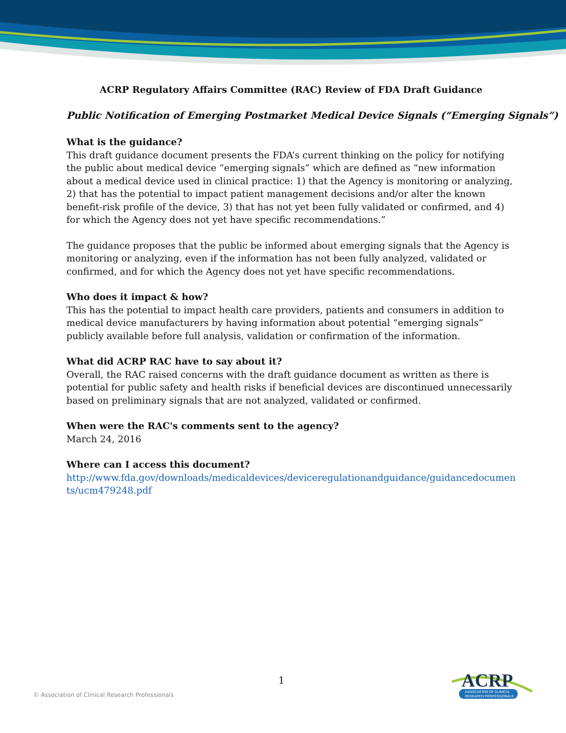ACRP Regulatory Affairs Committee (RAC) Review of FDA Draft Guidance
Public Notification of Emerging Postmarket Medical Device Signals (“Emerging Signals”)
What is the guidance?
This draft guidance document presents the FDA’s current thinking on the policy for notifying the public about medical device “emerging signals” which are defined as “new information about a medical device used in clinical practice: 1) that the Agency is monitoring or analyzing, 2) that has the potential to impact patient management decisions and/or alter the known benefit-risk profile of the device, 3) that has not yet been fully validated or confirmed, and 4) for which the Agency does not yet have specific recommendations.”
The guidance proposes that the public be informed about emerging signals that the Agency is monitoring or analyzing, even if the information has not been fully analyzed, validated or confirmed, and for which the Agency does not yet have specific recommendations.
Who does it impact & how?
This has the potential to impact health care providers, patients and consumers in addition to medical device manufacturers by having information about potential “emerging signals” publicly available before full analysis, validation or confirmation of the information.
What did ACRP RAC have to say about it?
Overall, the RAC raised concerns with the draft guidance document as written as there is potential for public safety and health risks if beneficial devices are discontinued unnecessarily based on preliminary signals that are not analyzed, validated or confirmed.
When were the RAC's comments sent to the agency?
March 24, 2016
Where can I access this document?
http://www.fda.gov/downloads/medicaldevices/deviceregulationandguidance/guidancedocuments/ucm479248.pdf
1
© Association of Clinical Research Professionals
ACRP
ASSOCIATION OF CLINICAL
RESEARCH PROFESSIONALS